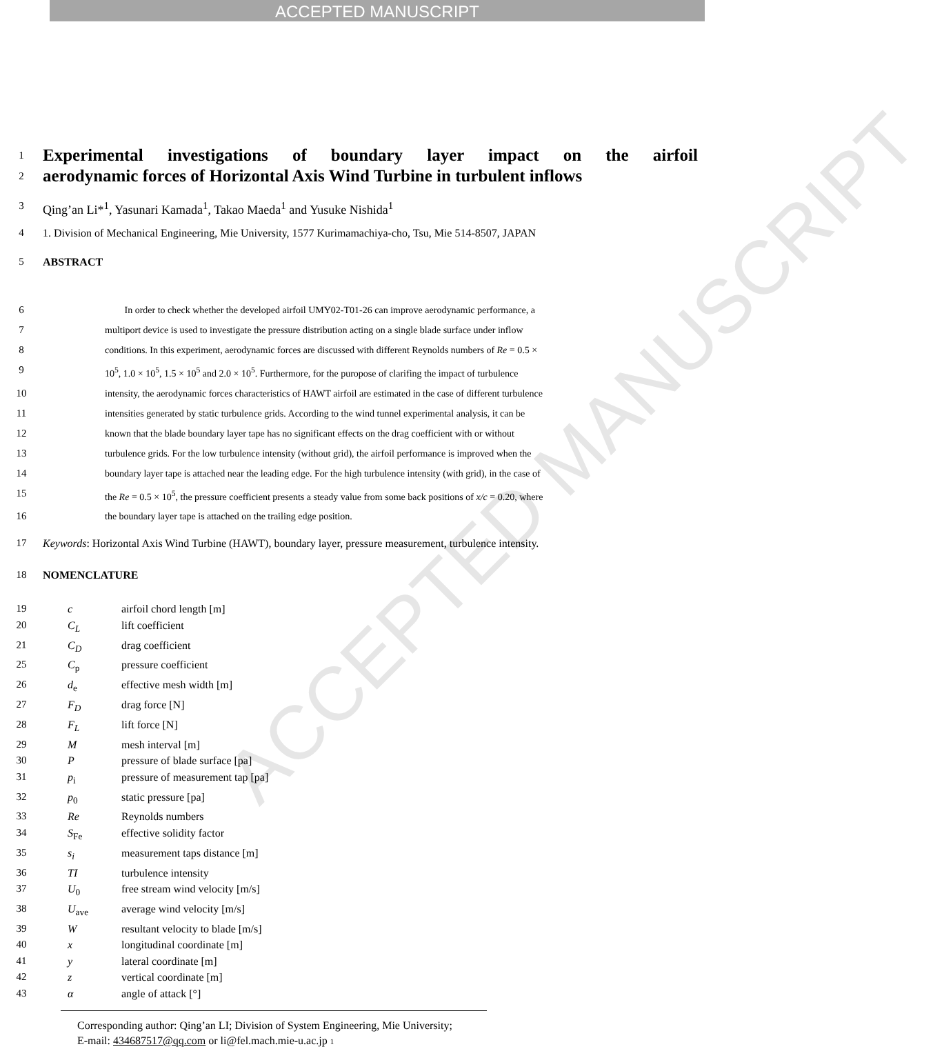ACCEPTED MANUSCRIPT
ACCEPTED MANUSCRIPT
1 Experimental investigations of boundary layer impact on the airfoil
2 aerodynamic forces of Horizontal Axis Wind Turbine in turbulent inflows
3 Qing’an Li*<sup>1</sup>, Yasunari Kamada<sup>1</sup>, Takao Maeda<sup>1</sup> and Yusuke Nishida<sup>1</sup>
4 1. Division of Mechanical Engineering, Mie University, 1577 Kurimamachiya-cho, Tsu, Mie 514-8507, JAPAN
5 ABSTRACT
6 In order to check whether the developed airfoil UMY02-T01-26 can improve aerodynamic performance, a
7 multiport device is used to investigate the pressure distribution acting on a single blade surface under inflow
8 conditions. In this experiment, aerodynamic forces are discussed with different Reynolds numbers of Re = 0.5 ×
9 10<sup>5</sup>, 1.0 × 10<sup>5</sup>, 1.5 × 10<sup>5</sup> and 2.0 × 10<sup>5</sup>. Furthermore, for the puropose of clarifing the impact of turbulence
10 intensity, the aerodynamic forces characteristics of HAWT airfoil are estimated in the case of different turbulence
11 intensities generated by static turbulence grids. According to the wind tunnel experimental analysis, it can be
12 known that the blade boundary layer tape has no significant effects on the drag coefficient with or without
13 turbulence grids. For the low turbulence intensity (without grid), the airfoil performance is improved when the
14 boundary layer tape is attached near the leading edge. For the high turbulence intensity (with grid), in the case of
15 the Re = 0.5 × 10<sup>5</sup>, the pressure coefficient presents a steady value from some back positions of x/c = 0.20, where
16 the boundary layer tape is attached on the trailing edge position.
17 Keywords: Horizontal Axis Wind Turbine (HAWT), boundary layer, pressure measurement, turbulence intensity.
18 NOMENCLATURE
19 c airfoil chord length [m]
20 C<sub>L</sub> lift coefficient
21 C<sub>D</sub> drag coefficient
25 C<sub>p</sub> pressure coefficient
26 d<sub>e</sub> effective mesh width [m]
27 F<sub>D</sub> drag force [N]
28 F<sub>L</sub> lift force [N]
29 M mesh interval [m]
30 P pressure of blade surface [pa]
31 p<sub>i</sub> pressure of measurement tap [pa]
32 p<sub>0</sub> static pressure [pa]
33 Re Reynolds numbers
34 S<sub>Fe</sub> effective solidity factor
35 s<sub>i</sub> measurement taps distance [m]
36 TI turbulence intensity
37 U<sub>0</sub> free stream wind velocity [m/s]
38 U<sub>ave</sub> average wind velocity [m/s]
39 W resultant velocity to blade [m/s]
40 x longitudinal coordinate [m]
41 y lateral coordinate [m]
42 z vertical coordinate [m]
43 α angle of attack [°]
Corresponding author: Qing’an LI; Division of System Engineering, Mie University;
E-mail: 434687517@qq.com or li@fel.mach.mie-u.ac.jp 1